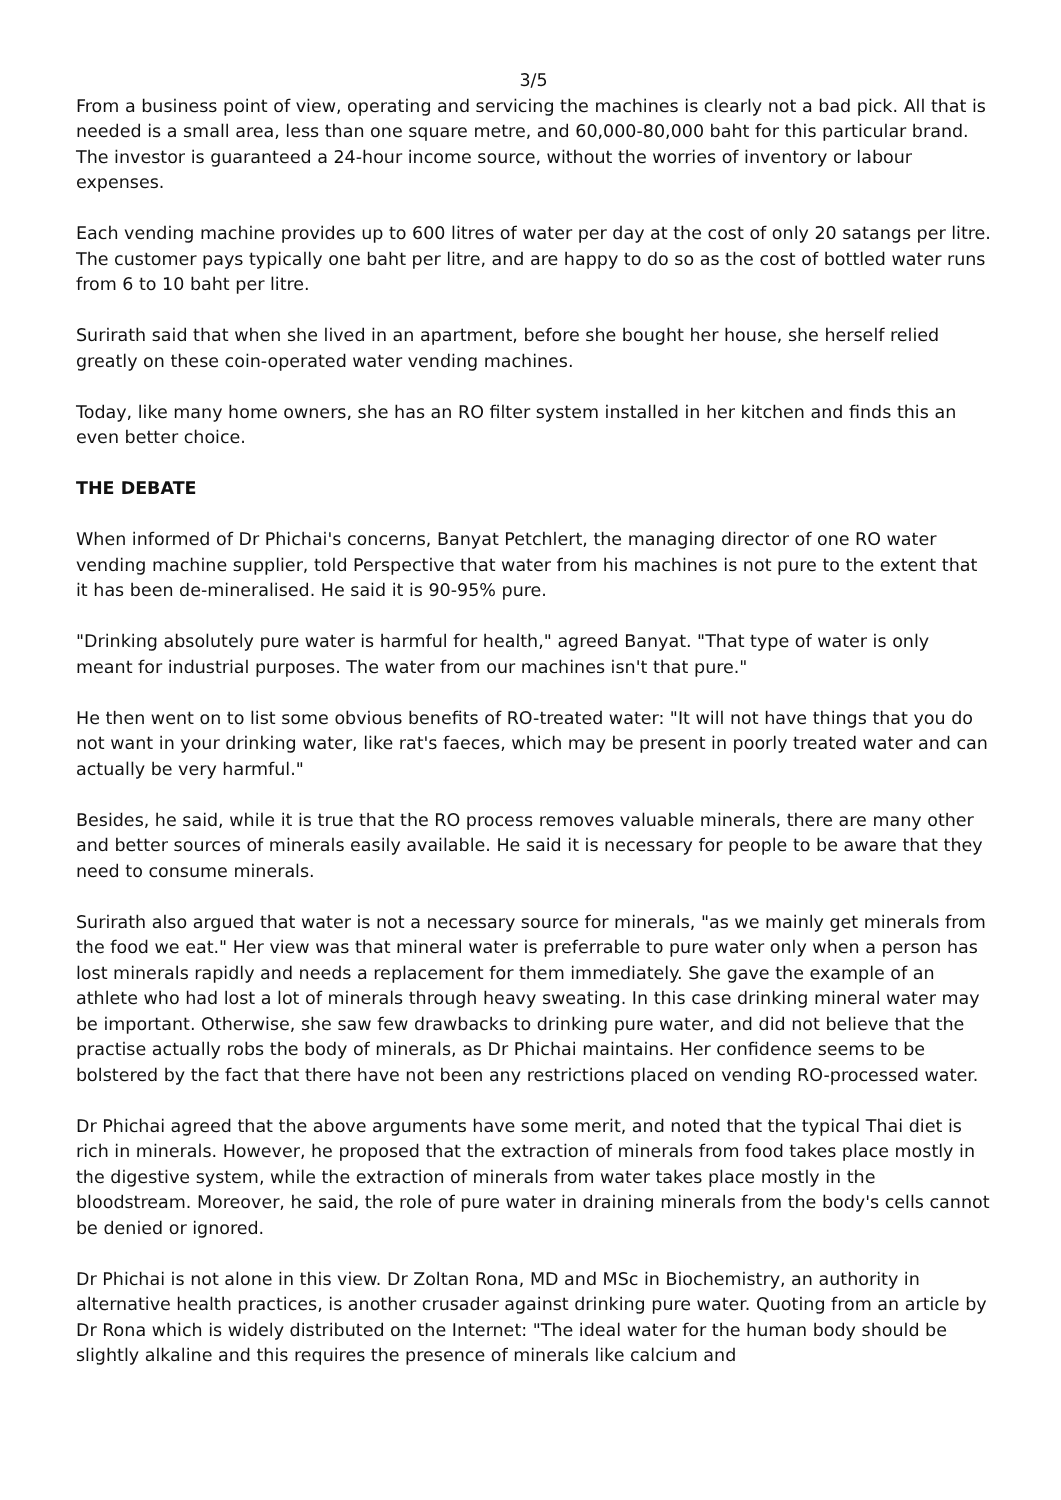3/5
From a business point of view, operating and servicing the machines is clearly not a bad pick. All that is needed is a small area, less than one square metre, and 60,000-80,000 baht for this particular brand. The investor is guaranteed a 24-hour income source, without the worries of inventory or labour expenses.
Each vending machine provides up to 600 litres of water per day at the cost of only 20 satangs per litre. The customer pays typically one baht per litre, and are happy to do so as the cost of bottled water runs from 6 to 10 baht per litre.
Surirath said that when she lived in an apartment, before she bought her house, she herself relied greatly on these coin-operated water vending machines.
Today, like many home owners, she has an RO filter system installed in her kitchen and finds this an even better choice.
THE DEBATE
When informed of Dr Phichai's concerns, Banyat Petchlert, the managing director of one RO water vending machine supplier, told Perspective that water from his machines is not pure to the extent that it has been de-mineralised. He said it is 90-95% pure.
"Drinking absolutely pure water is harmful for health," agreed Banyat. "That type of water is only meant for industrial purposes. The water from our machines isn't that pure."
He then went on to list some obvious benefits of RO-treated water: "It will not have things that you do not want in your drinking water, like rat's faeces, which may be present in poorly treated water and can actually be very harmful."
Besides, he said, while it is true that the RO process removes valuable minerals, there are many other and better sources of minerals easily available. He said it is necessary for people to be aware that they need to consume minerals.
Surirath also argued that water is not a necessary source for minerals, "as we mainly get minerals from the food we eat." Her view was that mineral water is preferrable to pure water only when a person has lost minerals rapidly and needs a replacement for them immediately. She gave the example of an athlete who had lost a lot of minerals through heavy sweating. In this case drinking mineral water may be important. Otherwise, she saw few drawbacks to drinking pure water, and did not believe that the practise actually robs the body of minerals, as Dr Phichai maintains. Her confidence seems to be bolstered by the fact that there have not been any restrictions placed on vending RO-processed water.
Dr Phichai agreed that the above arguments have some merit, and noted that the typical Thai diet is rich in minerals. However, he proposed that the extraction of minerals from food takes place mostly in the digestive system, while the extraction of minerals from water takes place mostly in the bloodstream. Moreover, he said, the role of pure water in draining minerals from the body's cells cannot be denied or ignored.
Dr Phichai is not alone in this view. Dr Zoltan Rona, MD and MSc in Biochemistry, an authority in alternative health practices, is another crusader against drinking pure water. Quoting from an article by Dr Rona which is widely distributed on the Internet: "The ideal water for the human body should be slightly alkaline and this requires the presence of minerals like calcium and